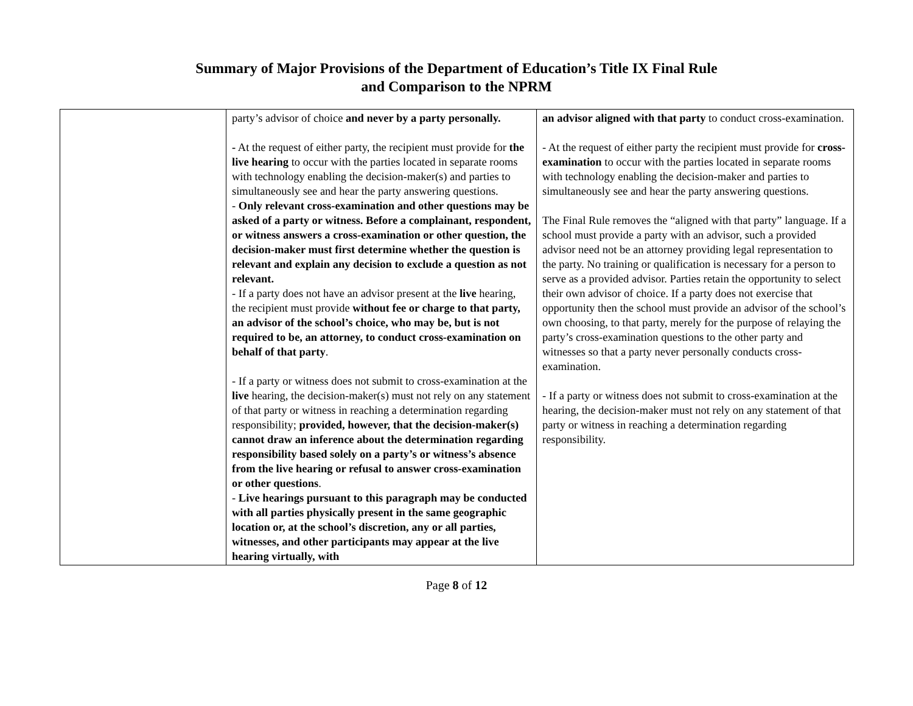Summary of Major Provisions of the Department of Education’s Title IX Final Rule
and Comparison to the NPRM
| | party’s advisor of choice and never by a party personally. - At the request of either party, the recipient must provide for the live hearing to occur with the parties located in separate rooms with technology enabling the decision-maker(s) and parties to simultaneously see and hear the party answering questions. - Only relevant cross-examination and other questions may be asked of a party or witness. Before a complainant, respondent, or witness answers a cross-examination or other question, the decision-maker must first determine whether the question is relevant and explain any decision to exclude a question as not relevant. - If a party does not have an advisor present at the live hearing, the recipient must provide without fee or charge to that party, an advisor of the school’s choice, who may be, but is not required to be, an attorney, to conduct cross-examination on behalf of that party . - If a party or witness does not submit to cross-examination at the live hearing, the decision-maker(s) must not rely on any statement of that party or witness in reaching a determination regarding responsibility; provided, however, that the decision-maker(s) cannot draw an inference about the determination regarding responsibility based solely on a party’s or witness’s absence from the live hearing or refusal to answer cross-examination or other questions . - Live hearings pursuant to this paragraph may be conducted with all parties physically present in the same geographic location or, at the school’s discretion, any or all parties, witnesses, and other participants may appear at the live hearing virtually, with | an advisor aligned with that party to conduct cross-examination. - At the request of either party the recipient must provide for cross-examination to occur with the parties located in separate rooms with technology enabling the decision-maker and parties to simultaneously see and hear the party answering questions. The Final Rule removes the “aligned with that party” language. If a school must provide a party with an advisor, such a provided advisor need not be an attorney providing legal representation to the party. No training or qualification is necessary for a person to serve as a provided advisor. Parties retain the opportunity to select their own advisor of choice. If a party does not exercise that opportunity then the school must provide an advisor of the school’s own choosing, to that party, merely for the purpose of relaying the party’s cross-examination questions to the other party and witnesses so that a party never personally conducts cross-examination. - If a party or witness does not submit to cross-examination at the hearing, the decision-maker must not rely on any statement of that party or witness in reaching a determination regarding responsibility. |
Page 8 of 12